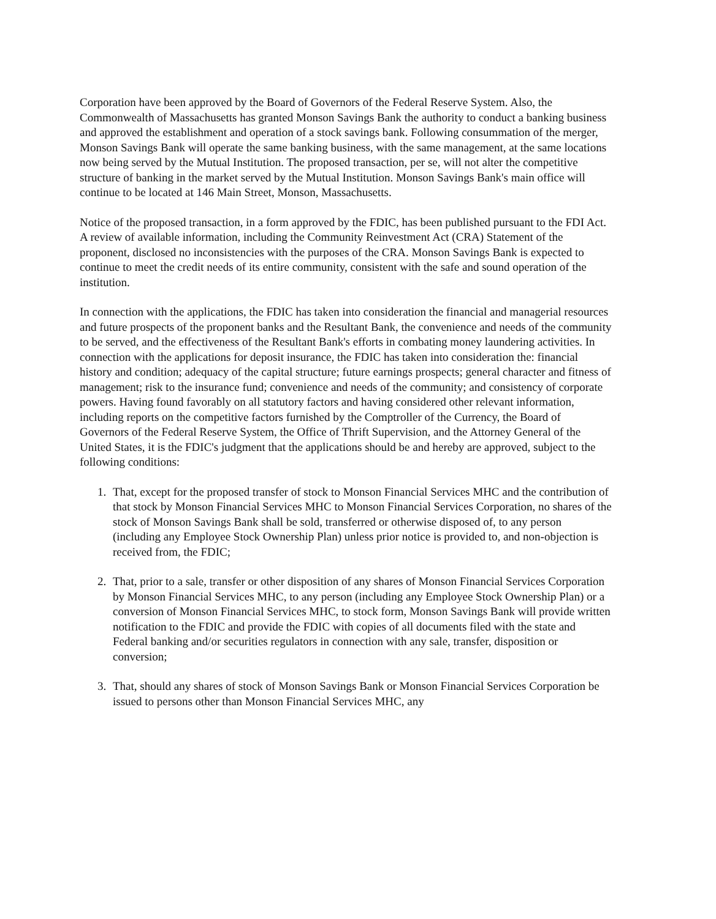Corporation have been approved by the Board of Governors of the Federal Reserve System. Also, the Commonwealth of Massachusetts has granted Monson Savings Bank the authority to conduct a banking business and approved the establishment and operation of a stock savings bank. Following consummation of the merger, Monson Savings Bank will operate the same banking business, with the same management, at the same locations now being served by the Mutual Institution. The proposed transaction, per se, will not alter the competitive structure of banking in the market served by the Mutual Institution. Monson Savings Bank's main office will continue to be located at 146 Main Street, Monson, Massachusetts.
Notice of the proposed transaction, in a form approved by the FDIC, has been published pursuant to the FDI Act. A review of available information, including the Community Reinvestment Act (CRA) Statement of the proponent, disclosed no inconsistencies with the purposes of the CRA. Monson Savings Bank is expected to continue to meet the credit needs of its entire community, consistent with the safe and sound operation of the institution.
In connection with the applications, the FDIC has taken into consideration the financial and managerial resources and future prospects of the proponent banks and the Resultant Bank, the convenience and needs of the community to be served, and the effectiveness of the Resultant Bank's efforts in combating money laundering activities. In connection with the applications for deposit insurance, the FDIC has taken into consideration the: financial history and condition; adequacy of the capital structure; future earnings prospects; general character and fitness of management; risk to the insurance fund; convenience and needs of the community; and consistency of corporate powers. Having found favorably on all statutory factors and having considered other relevant information, including reports on the competitive factors furnished by the Comptroller of the Currency, the Board of Governors of the Federal Reserve System, the Office of Thrift Supervision, and the Attorney General of the United States, it is the FDIC's judgment that the applications should be and hereby are approved, subject to the following conditions:
1. That, except for the proposed transfer of stock to Monson Financial Services MHC and the contribution of that stock by Monson Financial Services MHC to Monson Financial Services Corporation, no shares of the stock of Monson Savings Bank shall be sold, transferred or otherwise disposed of, to any person (including any Employee Stock Ownership Plan) unless prior notice is provided to, and non-objection is received from, the FDIC;
2. That, prior to a sale, transfer or other disposition of any shares of Monson Financial Services Corporation by Monson Financial Services MHC, to any person (including any Employee Stock Ownership Plan) or a conversion of Monson Financial Services MHC, to stock form, Monson Savings Bank will provide written notification to the FDIC and provide the FDIC with copies of all documents filed with the state and Federal banking and/or securities regulators in connection with any sale, transfer, disposition or conversion;
3. That, should any shares of stock of Monson Savings Bank or Monson Financial Services Corporation be issued to persons other than Monson Financial Services MHC, any